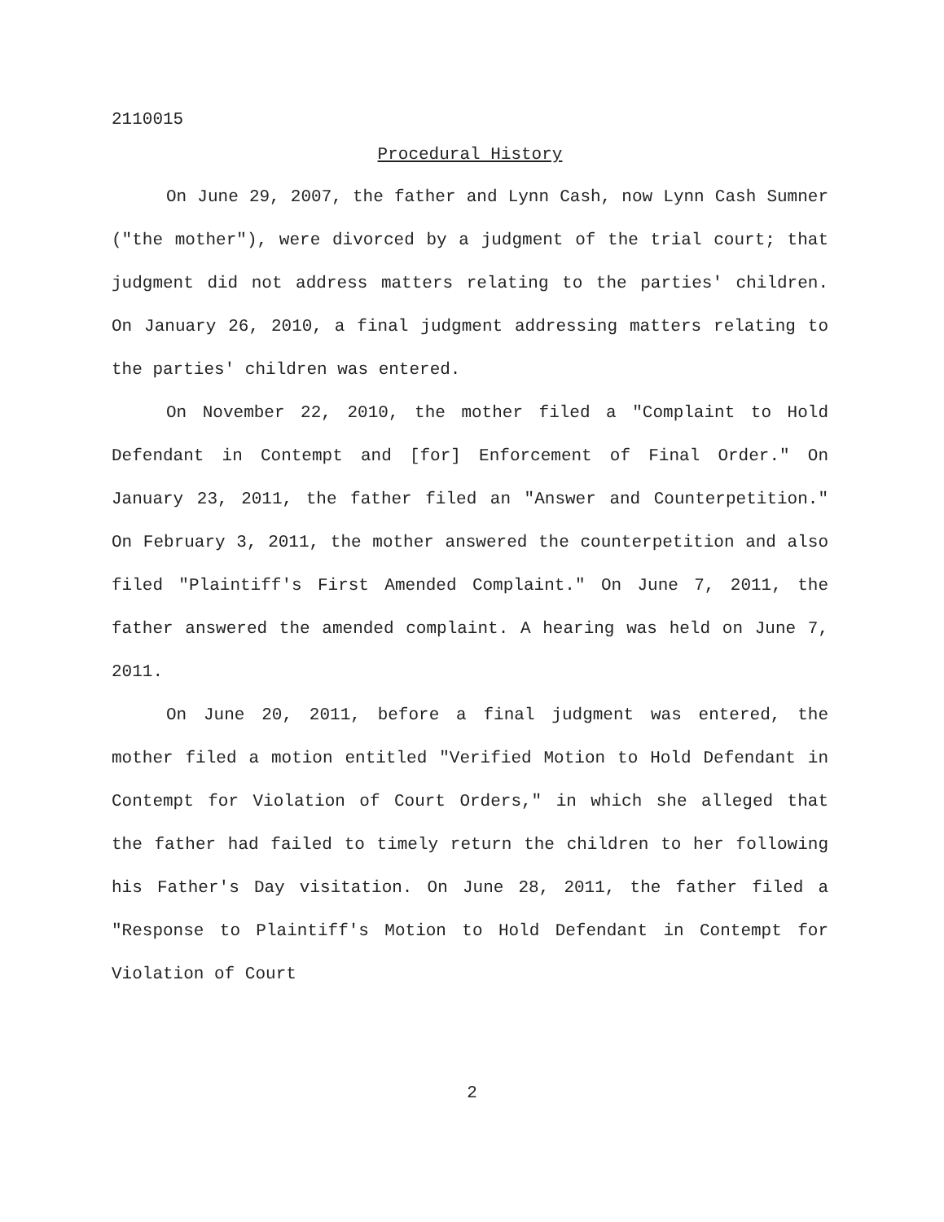2110015
Procedural History
On June 29, 2007, the father and Lynn Cash, now Lynn Cash Sumner ("the mother"), were divorced by a judgment of the trial court; that judgment did not address matters relating to the parties' children. On January 26, 2010, a final judgment addressing matters relating to the parties' children was entered.
On November 22, 2010, the mother filed a "Complaint to Hold Defendant in Contempt and [for] Enforcement of Final Order." On January 23, 2011, the father filed an "Answer and Counterpetition." On February 3, 2011, the mother answered the counterpetition and also filed "Plaintiff's First Amended Complaint." On June 7, 2011, the father answered the amended complaint. A hearing was held on June 7, 2011.
On June 20, 2011, before a final judgment was entered, the mother filed a motion entitled "Verified Motion to Hold Defendant in Contempt for Violation of Court Orders," in which she alleged that the father had failed to timely return the children to her following his Father's Day visitation. On June 28, 2011, the father filed a "Response to Plaintiff's Motion to Hold Defendant in Contempt for Violation of Court
2